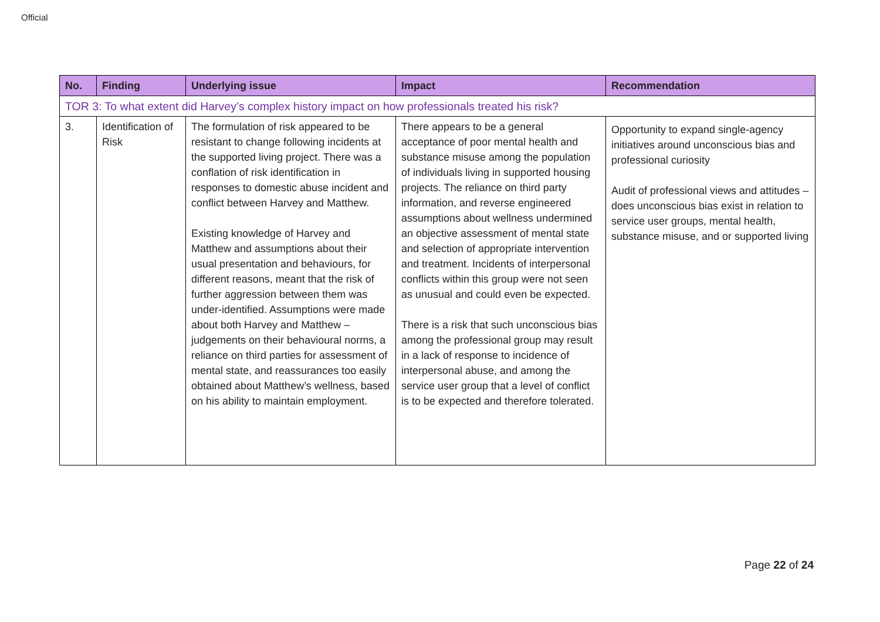Official
| No. | Finding | Underlying issue | Impact | Recommendation |
| --- | --- | --- | --- | --- |
| TOR 3: To what extent did Harvey’s complex history impact on how professionals treated his risk? | | | | |
| 3. | Identification of Risk | The formulation of risk appeared to be resistant to change following incidents at the supported living project. There was a conflation of risk identification in responses to domestic abuse incident and conflict between Harvey and Matthew. Existing knowledge of Harvey and Matthew and assumptions about their usual presentation and behaviours, for different reasons, meant that the risk of further aggression between them was under-identified. Assumptions were made about both Harvey and Matthew – judgements on their behavioural norms, a reliance on third parties for assessment of mental state, and reassurances too easily obtained about Matthew’s wellness, based on his ability to maintain employment. | There appears to be a general acceptance of poor mental health and substance misuse among the population of individuals living in supported housing projects. The reliance on third party information, and reverse engineered assumptions about wellness undermined an objective assessment of mental state and selection of appropriate intervention and treatment. Incidents of interpersonal conflicts within this group were not seen as unusual and could even be expected. There is a risk that such unconscious bias among the professional group may result in a lack of response to incidence of interpersonal abuse, and among the service user group that a level of conflict is to be expected and therefore tolerated. | Opportunity to expand single-agency initiatives around unconscious bias and professional curiosity Audit of professional views and attitudes – does unconscious bias exist in relation to service user groups, mental health, substance misuse, and or supported living |
Page 22 of 24